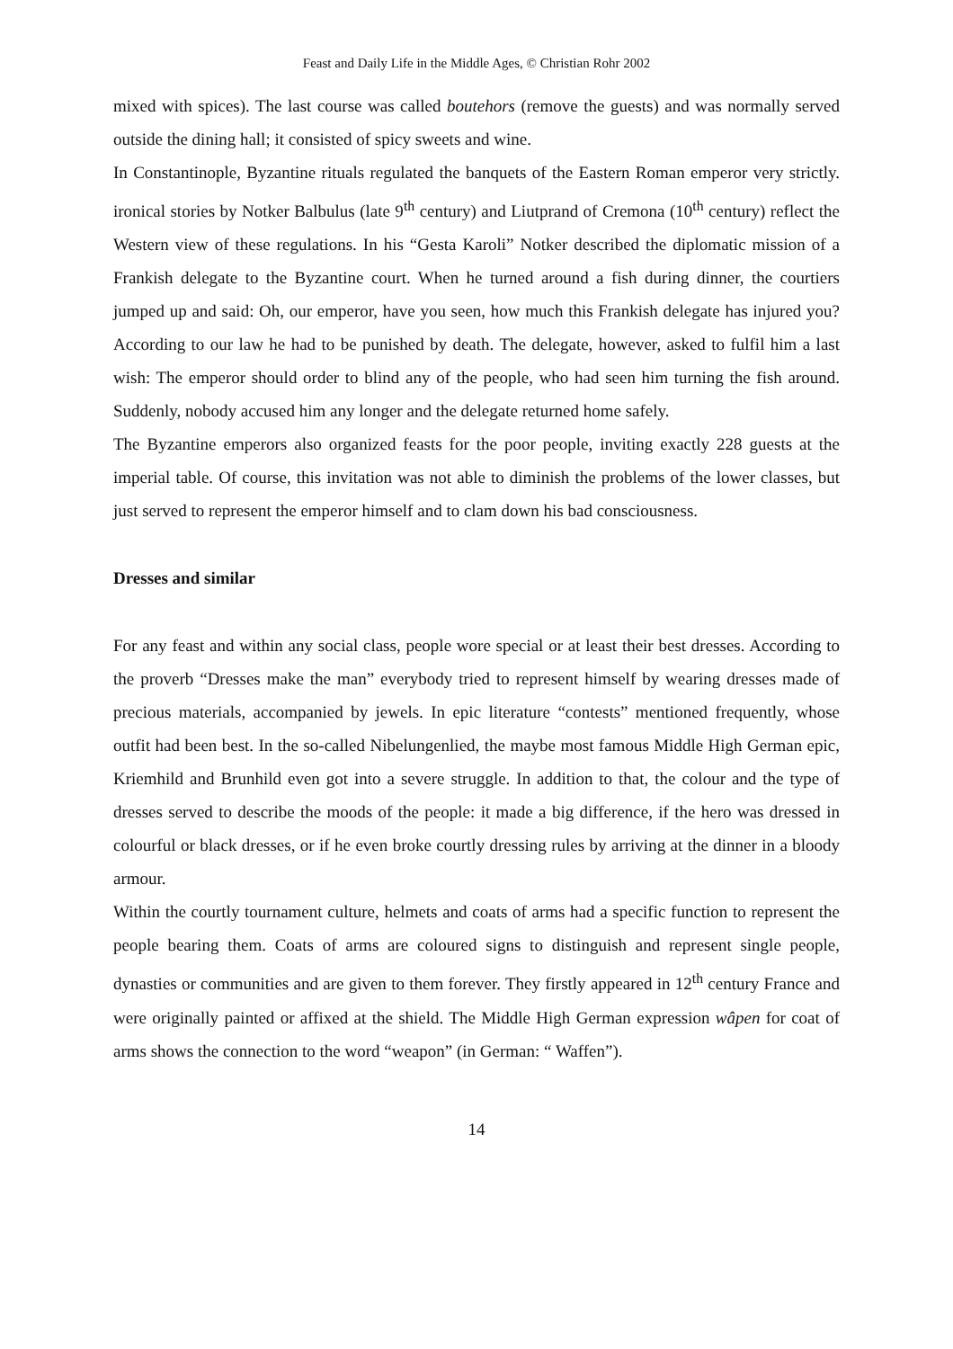Feast and Daily Life in the Middle Ages, © Christian Rohr 2002
mixed with spices). The last course was called boutehors (remove the guests) and was normally served outside the dining hall; it consisted of spicy sweets and wine.
In Constantinople, Byzantine rituals regulated the banquets of the Eastern Roman emperor very strictly. ironical stories by Notker Balbulus (late 9<sup>th</sup> century) and Liutprand of Cremona (10<sup>th</sup> century) reflect the Western view of these regulations. In his “Gesta Karoli” Notker described the diplomatic mission of a Frankish delegate to the Byzantine court. When he turned around a fish during dinner, the courtiers jumped up and said: Oh, our emperor, have you seen, how much this Frankish delegate has injured you? According to our law he had to be punished by death. The delegate, however, asked to fulfil him a last wish: The emperor should order to blind any of the people, who had seen him turning the fish around. Suddenly, nobody accused him any longer and the delegate returned home safely.
The Byzantine emperors also organized feasts for the poor people, inviting exactly 228 guests at the imperial table. Of course, this invitation was not able to diminish the problems of the lower classes, but just served to represent the emperor himself and to clam down his bad consciousness.
Dresses and similar
For any feast and within any social class, people wore special or at least their best dresses. According to the proverb “Dresses make the man” everybody tried to represent himself by wearing dresses made of precious materials, accompanied by jewels. In epic literature “contests” mentioned frequently, whose outfit had been best. In the so-called Nibelungenlied, the maybe most famous Middle High German epic, Kriemhild and Brunhild even got into a severe struggle. In addition to that, the colour and the type of dresses served to describe the moods of the people: it made a big difference, if the hero was dressed in colourful or black dresses, or if he even broke courtly dressing rules by arriving at the dinner in a bloody armour.
Within the courtly tournament culture, helmets and coats of arms had a specific function to represent the people bearing them. Coats of arms are coloured signs to distinguish and represent single people, dynasties or communities and are given to them forever. They firstly appeared in 12<sup>th</sup> century France and were originally painted or affixed at the shield. The Middle High German expression wâpen for coat of arms shows the connection to the word “weapon” (in German: “ Waffen”).
14